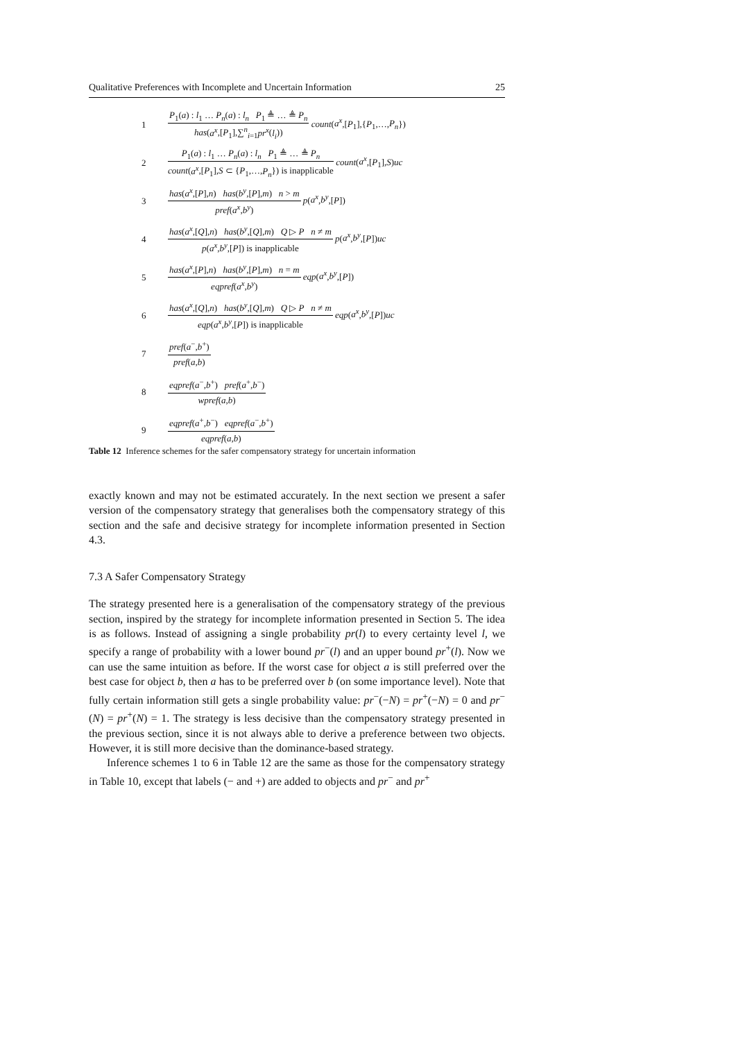Qualitative Preferences with Incomplete and Uncertain Information 25
| 1 | P<sub>1</sub>( a ) : l<sub>1</sub> … P<sub>n</sub> ( a ) : l<sub>n</sub> P<sub>1</sub> ≜ … ≜ P<sub>n</sub> has ( a<sup>x</sup> ,[ P<sub>1</sub>],∑<sup>n</sup><sub>i=1</sub> pr<sup>x</sup> ( l<sub>i</sub> )) count ( a<sup>x</sup> ,[ P<sub>1</sub>],{ P<sub>1</sub>,…, P<sub>n</sub> }) |
| 2 | P<sub>1</sub>( a ) : l<sub>1</sub> … P<sub>n</sub> ( a ) : l<sub>n</sub> P<sub>1</sub> ≜ … ≜ P<sub>n</sub> count ( a<sup>x</sup> ,[ P<sub>1</sub>], S ⊂ { P<sub>1</sub>,…, P<sub>n</sub> }) is inapplicable count ( a<sup>x</sup> ,[ P<sub>1</sub>], S ) uc |
| 3 | has ( a<sup>x</sup> ,[ P ], n ) has ( b<sup>y</sup> ,[ P ], m ) n > m pref ( a<sup>x</sup> , b<sup>y</sup> ) p ( a<sup>x</sup> , b<sup>y</sup> ,[ P ]) |
| 4 | has ( a<sup>x</sup> ,[ Q ], n ) has ( b<sup>y</sup> ,[ Q ], m ) Q ▷ P n ≠ m p ( a<sup>x</sup> , b<sup>y</sup> ,[ P ]) is inapplicable p ( a<sup>x</sup> , b<sup>y</sup> ,[ P ]) uc |
| 5 | has ( a<sup>x</sup> ,[ P ], n ) has ( b<sup>y</sup> ,[ P ], m ) n = m eqpref ( a<sup>x</sup> , b<sup>y</sup> ) eqp ( a<sup>x</sup> , b<sup>y</sup> ,[ P ]) |
| 6 | has ( a<sup>x</sup> ,[ Q ], n ) has ( b<sup>y</sup> ,[ Q ], m ) Q ▷ P n ≠ m eqp ( a<sup>x</sup> , b<sup>y</sup> ,[ P ]) is inapplicable eqp ( a<sup>x</sup> , b<sup>y</sup> ,[ P ]) uc |
| 7 | pref ( a<sup>−</sup>, b<sup>+</sup>) pref ( a , b ) |
| 8 | eqpref ( a<sup>−</sup>, b<sup>+</sup>) pref ( a<sup>+</sup>, b<sup>−</sup>) wpref ( a , b ) |
| 9 | eqpref ( a<sup>+</sup>, b<sup>−</sup>) eqpref ( a<sup>−</sup>, b<sup>+</sup>) eqpref ( a , b ) |
Table 12 Inference schemes for the safer compensatory strategy for uncertain information
exactly known and may not be estimated accurately. In the next section we present a safer version of the compensatory strategy that generalises both the compensatory strategy of this section and the safe and decisive strategy for incomplete information presented in Section 4.3.
7.3 A Safer Compensatory Strategy
The strategy presented here is a generalisation of the compensatory strategy of the previous section, inspired by the strategy for incomplete information presented in Section 5. The idea is as follows. Instead of assigning a single probability pr(l) to every certainty level l, we specify a range of probability with a lower bound pr<sup>−</sup>(l) and an upper bound pr<sup>+</sup>(l). Now we can use the same intuition as before. If the worst case for object a is still preferred over the best case for object b, then a has to be preferred over b (on some importance level). Note that fully certain information still gets a single probability value: pr<sup>−</sup>(−N) = pr<sup>+</sup>(−N) = 0 and pr<sup>−</sup>(N) = pr<sup>+</sup>(N) = 1. The strategy is less decisive than the compensatory strategy presented in the previous section, since it is not always able to derive a preference between two objects. However, it is still more decisive than the dominance-based strategy.
Inference schemes 1 to 6 in Table 12 are the same as those for the compensatory strategy in Table 10, except that labels (− and +) are added to objects and pr<sup>−</sup> and pr<sup>+</sup>